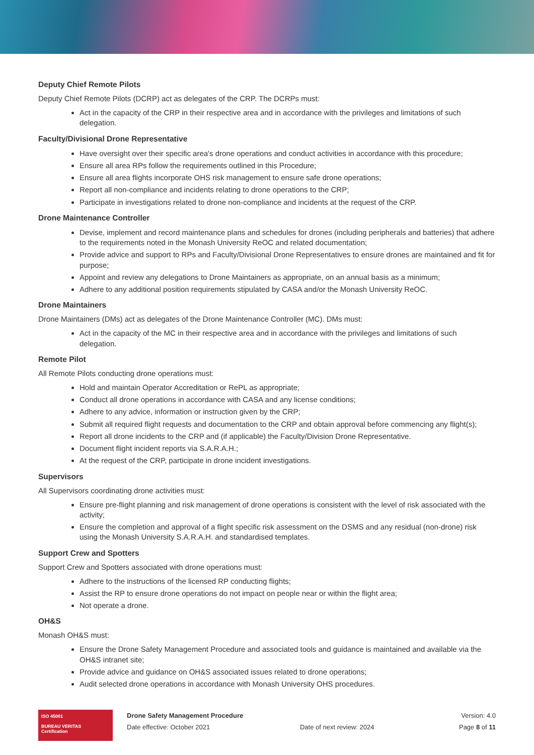Deputy Chief Remote Pilots
Deputy Chief Remote Pilots (DCRP) act as delegates of the CRP. The DCRPs must:
Act in the capacity of the CRP in their respective area and in accordance with the privileges and limitations of such delegation.
Faculty/Divisional Drone Representative
Have oversight over their specific area's drone operations and conduct activities in accordance with this procedure;
Ensure all area RPs follow the requirements outlined in this Procedure;
Ensure all area flights incorporate OHS risk management to ensure safe drone operations;
Report all non-compliance and incidents relating to drone operations to the CRP;
Participate in investigations related to drone non-compliance and incidents at the request of the CRP.
Drone Maintenance Controller
Devise, implement and record maintenance plans and schedules for drones (including peripherals and batteries) that adhere to the requirements noted in the Monash University ReOC and related documentation;
Provide advice and support to RPs and Faculty/Divisional Drone Representatives to ensure drones are maintained and fit for purpose;
Appoint and review any delegations to Drone Maintainers as appropriate, on an annual basis as a minimum;
Adhere to any additional position requirements stipulated by CASA and/or the Monash University ReOC.
Drone Maintainers
Drone Maintainers (DMs) act as delegates of the Drone Maintenance Controller (MC). DMs must:
Act in the capacity of the MC in their respective area and in accordance with the privileges and limitations of such delegation.
Remote Pilot
All Remote Pilots conducting drone operations must:
Hold and maintain Operator Accreditation or RePL as appropriate;
Conduct all drone operations in accordance with CASA and any license conditions;
Adhere to any advice, information or instruction given by the CRP;
Submit all required flight requests and documentation to the CRP and obtain approval before commencing any flight(s);
Report all drone incidents to the CRP and (if applicable) the Faculty/Division Drone Representative.
Document flight incident reports via S.A.R.A.H.;
At the request of the CRP, participate in drone incident investigations.
Supervisors
All Supervisors coordinating drone activities must:
Ensure pre-flight planning and risk management of drone operations is consistent with the level of risk associated with the activity;
Ensure the completion and approval of a flight specific risk assessment on the DSMS and any residual (non-drone) risk using the Monash University S.A.R.A.H. and standardised templates.
Support Crew and Spotters
Support Crew and Spotters associated with drone operations must:
Adhere to the instructions of the licensed RP conducting flights;
Assist the RP to ensure drone operations do not impact on people near or within the flight area;
Not operate a drone.
OH&S
Monash OH&S must:
Ensure the Drone Safety Management Procedure and associated tools and guidance is maintained and available via the OH&S intranet site;
Provide advice and guidance on OH&S associated issues related to drone operations;
Audit selected drone operations in accordance with Monash University OHS procedures.
ISO 45001
BUREAU VERITAS
Certification
Drone Safety Management Procedure
Date effective: October 2021
Date of next review: 2024 Version: 4.0
Page 8 of 11